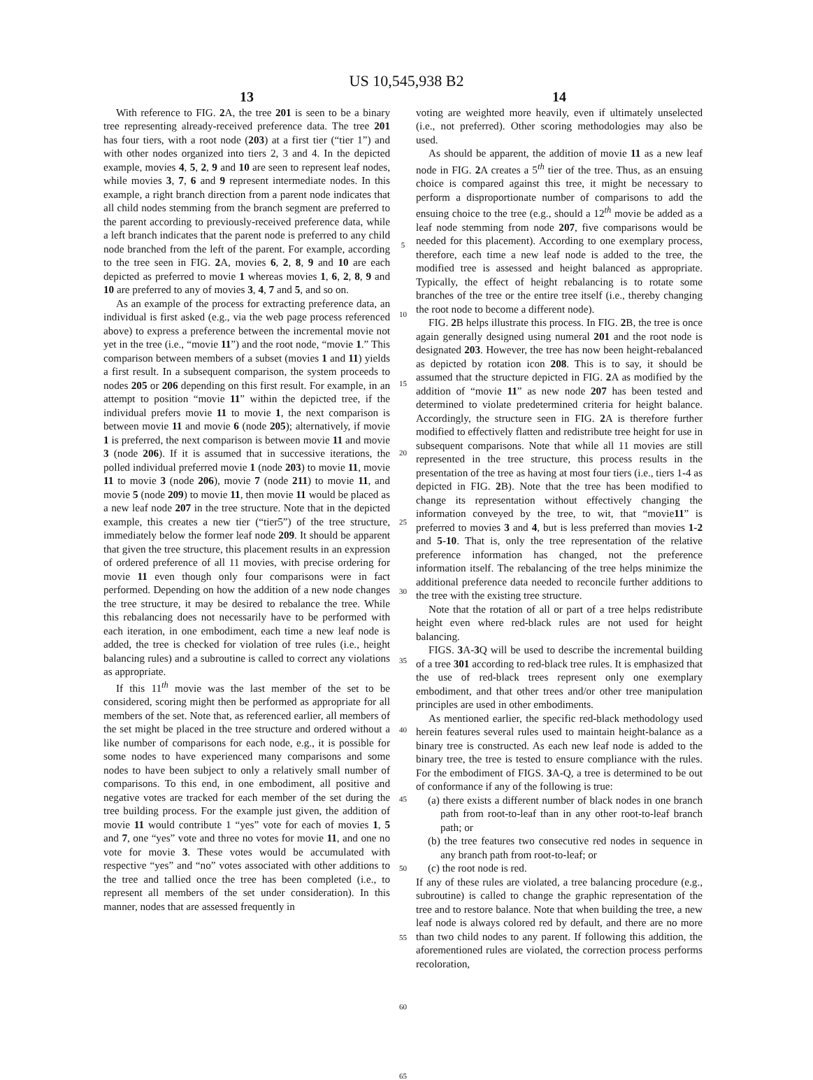US 10,545,938 B2
13
With reference to FIG. 2 A, the tree 201 is seen to be a binary tree representing already-received preference data. The tree 201 has four tiers, with a root node (203) at a first tier (“tier 1”) and with other nodes organized into tiers 2, 3 and 4. In the depicted example, movies 4, 5, 2, 9 and 10 are seen to represent leaf nodes, while movies 3, 7, 6 and 9 represent intermediate nodes. In this example, a right branch direction from a parent node indicates that all child nodes stemming from the branch segment are preferred to the parent according to previously-received preference data, while a left branch indicates that the parent node is preferred to any child node branched from the left of the parent. For example, according to the tree seen in FIG. 2 A, movies 6, 2, 8, 9 and 10 are each depicted as preferred to movie 1 whereas movies 1, 6, 2, 8, 9 and 10 are preferred to any of movies 3, 4, 7 and 5, and so on.
As an example of the process for extracting preference data, an individual is first asked (e.g., via the web page process referenced above) to express a preference between the incremental movie not yet in the tree (i.e., “movie 11”) and the root node, “movie 1.” This comparison between members of a subset (movies 1 and 11) yields a first result. In a subsequent comparison, the system proceeds to nodes 205 or 206 depending on this first result. For example, in an attempt to position “movie 11” within the depicted tree, if the individual prefers movie 11 to movie 1, the next comparison is between movie 11 and movie 6 (node 205); alternatively, if movie 1 is preferred, the next comparison is between movie 11 and movie 3 (node 206). If it is assumed that in successive iterations, the polled individual preferred movie 1 (node 203) to movie 11, movie 11 to movie 3 (node 206), movie 7 (node 211) to movie 11, and movie 5 (node 209) to movie 11, then movie 11 would be placed as a new leaf node 207 in the tree structure. Note that in the depicted example, this creates a new tier (“tier5”) of the tree structure, immediately below the former leaf node 209. It should be apparent that given the tree structure, this placement results in an expression of ordered preference of all 11 movies, with precise ordering for movie 11 even though only four comparisons were in fact performed. Depending on how the addition of a new node changes the tree structure, it may be desired to rebalance the tree. While this rebalancing does not necessarily have to be performed with each iteration, in one embodiment, each time a new leaf node is added, the tree is checked for violation of tree rules (i.e., height balancing rules) and a subroutine is called to correct any violations as appropriate.
If this 11<sup>th</sup> movie was the last member of the set to be considered, scoring might then be performed as appropriate for all members of the set. Note that, as referenced earlier, all members of the set might be placed in the tree structure and ordered without a like number of comparisons for each node, e.g., it is possible for some nodes to have experienced many comparisons and some nodes to have been subject to only a relatively small number of comparisons. To this end, in one embodiment, all positive and negative votes are tracked for each member of the set during the tree building process. For the example just given, the addition of movie 11 would contribute 1 “yes” vote for each of movies 1, 5 and 7, one “yes” vote and three no votes for movie 11, and one no vote for movie 3. These votes would be accumulated with respective “yes” and “no” votes associated with other additions to the tree and tallied once the tree has been completed (i.e., to represent all members of the set under consideration). In this manner, nodes that are assessed frequently in
5
10
15
20
25
30
35
40
45
50
55
60
65
14
voting are weighted more heavily, even if ultimately unselected (i.e., not preferred). Other scoring methodologies may also be used.
As should be apparent, the addition of movie 11 as a new leaf node in FIG. 2 A creates a 5<sup>th</sup> tier of the tree. Thus, as an ensuing choice is compared against this tree, it might be necessary to perform a disproportionate number of comparisons to add the ensuing choice to the tree (e.g., should a 12<sup>th</sup> movie be added as a leaf node stemming from node 207, five comparisons would be needed for this placement). According to one exemplary process, therefore, each time a new leaf node is added to the tree, the modified tree is assessed and height balanced as appropriate. Typically, the effect of height rebalancing is to rotate some branches of the tree or the entire tree itself (i.e., thereby changing the root node to become a different node).
FIG. 2 B helps illustrate this process. In FIG. 2 B, the tree is once again generally designed using numeral 201 and the root node is designated 203. However, the tree has now been height-rebalanced as depicted by rotation icon 208. This is to say, it should be assumed that the structure depicted in FIG. 2 A as modified by the addition of “movie 11” as new node 207 has been tested and determined to violate predetermined criteria for height balance. Accordingly, the structure seen in FIG. 2 A is therefore further modified to effectively flatten and redistribute tree height for use in subsequent comparisons. Note that while all 11 movies are still represented in the tree structure, this process results in the presentation of the tree as having at most four tiers (i.e., tiers 1-4 as depicted in FIG. 2 B). Note that the tree has been modified to change its representation without effectively changing the information conveyed by the tree, to wit, that “movie11” is preferred to movies 3 and 4, but is less preferred than movies 1-2 and 5-10. That is, only the tree representation of the relative preference information has changed, not the preference information itself. The rebalancing of the tree helps minimize the additional preference data needed to reconcile further additions to the tree with the existing tree structure.
Note that the rotation of all or part of a tree helps redistribute height even where red-black rules are not used for height balancing.
FIGS. 3 A-3 Q will be used to describe the incremental building of a tree 301 according to red-black tree rules. It is emphasized that the use of red-black trees represent only one exemplary embodiment, and that other trees and/or other tree manipulation principles are used in other embodiments.
As mentioned earlier, the specific red-black methodology used herein features several rules used to maintain height-balance as a binary tree is constructed. As each new leaf node is added to the binary tree, the tree is tested to ensure compliance with the rules. For the embodiment of FIGS. 3 A-Q, a tree is determined to be out of conformance if any of the following is true:
(a) there exists a different number of black nodes in one branch path from root-to-leaf than in any other root-to-leaf branch path; or
(b) the tree features two consecutive red nodes in sequence in any branch path from root-to-leaf; or
(c) the root node is red.
If any of these rules are violated, a tree balancing procedure (e.g., subroutine) is called to change the graphic representation of the tree and to restore balance. Note that when building the tree, a new leaf node is always colored red by default, and there are no more than two child nodes to any parent. If following this addition, the aforementioned rules are violated, the correction process performs recoloration,